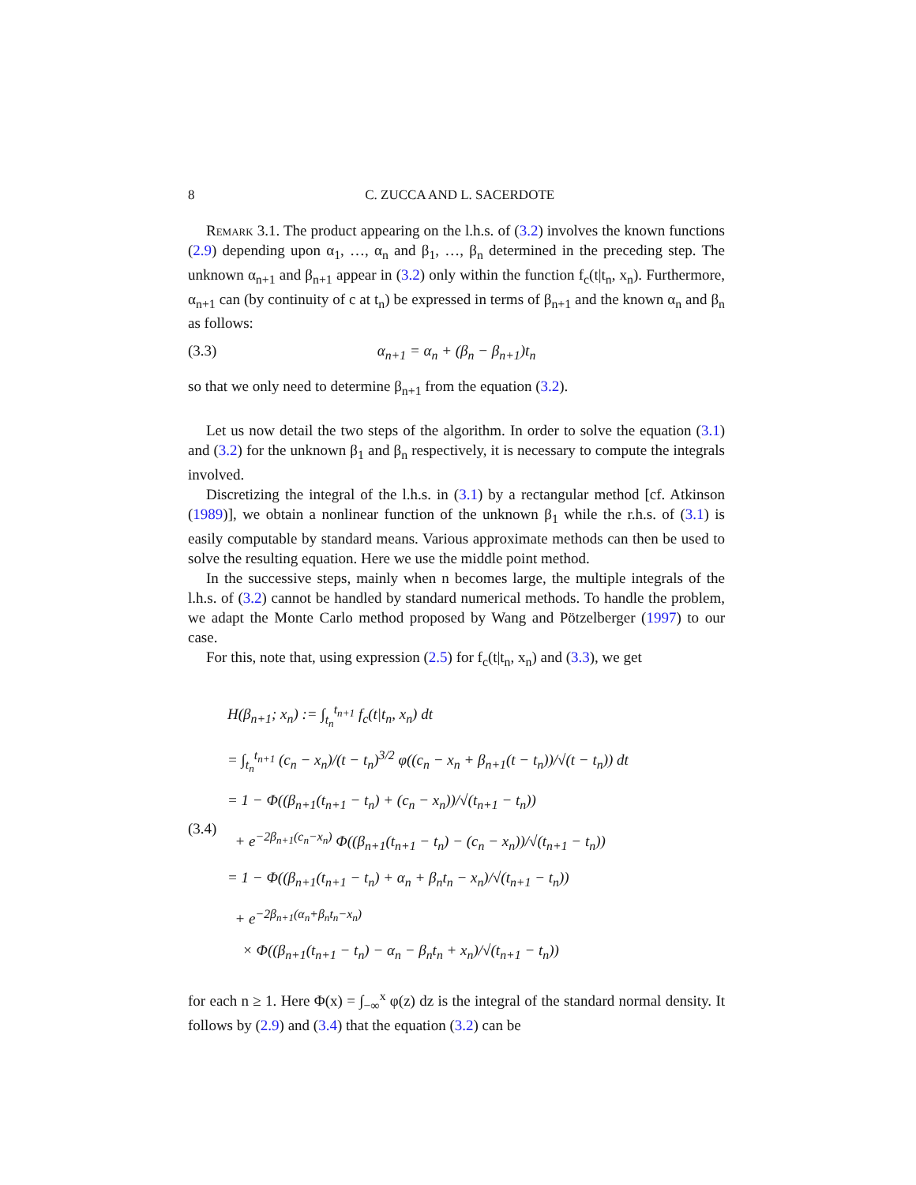8 C. ZUCCA AND L. SACERDOTE
Remark 3.1. The product appearing on the l.h.s. of (3.2) involves the known functions (2.9) depending upon α<sub>1</sub>, …, α<sub>n</sub> and β<sub>1</sub>, …, β<sub>n</sub> determined in the preceding step. The unknown α<sub>n+1</sub> and β<sub>n+1</sub> appear in (3.2) only within the function f<sub>c</sub>(t|t<sub>n</sub>, x<sub>n</sub>). Furthermore, α<sub>n+1</sub> can (by continuity of c at t<sub>n</sub>) be expressed in terms of β<sub>n+1</sub> and the known α<sub>n</sub> and β<sub>n</sub> as follows:
(3.3) α<sub>n+1</sub> = α<sub>n</sub> + (β<sub>n</sub> − β<sub>n+1</sub>)t<sub>n</sub>
so that we only need to determine β<sub>n+1</sub> from the equation (3.2).
Let us now detail the two steps of the algorithm. In order to solve the equation (3.1) and (3.2) for the unknown β<sub>1</sub> and β<sub>n</sub> respectively, it is necessary to compute the integrals involved.
Discretizing the integral of the l.h.s. in (3.1) by a rectangular method [cf. Atkinson (1989)], we obtain a nonlinear function of the unknown β<sub>1</sub> while the r.h.s. of (3.1) is easily computable by standard means. Various approximate methods can then be used to solve the resulting equation. Here we use the middle point method.
In the successive steps, mainly when n becomes large, the multiple integrals of the l.h.s. of (3.2) cannot be handled by standard numerical methods. To handle the problem, we adapt the Monte Carlo method proposed by Wang and Pötzelberger (1997) to our case.
For this, note that, using expression (2.5) for f<sub>c</sub>(t|t<sub>n</sub>, x<sub>n</sub>) and (3.3), we get
(3.4)
H(β<sub>n+1</sub>; x<sub>n</sub>) := ∫<sub>t<sub>n</sub></sub><sup>t<sub>n+1</sub></sup> f<sub>c</sub>(t|t<sub>n</sub>, x<sub>n</sub>) dt
= ∫<sub>t<sub>n</sub></sub><sup>t<sub>n+1</sub></sup> (c<sub>n</sub> − x<sub>n</sub>)/(t − t<sub>n</sub>)<sup>3/2</sup> φ((c<sub>n</sub> − x<sub>n</sub> + β<sub>n+1</sub>(t − t<sub>n</sub>))/√(t − t<sub>n</sub>)) dt
= 1 − Φ((β<sub>n+1</sub>(t<sub>n+1</sub> − t<sub>n</sub>) + (c<sub>n</sub> − x<sub>n</sub>))/√(t<sub>n+1</sub> − t<sub>n</sub>))
+ e<sup>−2β<sub>n+1</sub>(c<sub>n</sub>−x<sub>n</sub>)</sup> Φ((β<sub>n+1</sub>(t<sub>n+1</sub> − t<sub>n</sub>) − (c<sub>n</sub> − x<sub>n</sub>))/√(t<sub>n+1</sub> − t<sub>n</sub>))
= 1 − Φ((β<sub>n+1</sub>(t<sub>n+1</sub> − t<sub>n</sub>) + α<sub>n</sub> + β<sub>n</sub>t<sub>n</sub> − x<sub>n</sub>)/√(t<sub>n+1</sub> − t<sub>n</sub>))
+ e<sup>−2β<sub>n+1</sub>(α<sub>n</sub>+β<sub>n</sub>t<sub>n</sub>−x<sub>n</sub>)</sup>
× Φ((β<sub>n+1</sub>(t<sub>n+1</sub> − t<sub>n</sub>) − α<sub>n</sub> − β<sub>n</sub>t<sub>n</sub> + x<sub>n</sub>)/√(t<sub>n+1</sub> − t<sub>n</sub>))
for each n ≥ 1. Here Φ(x) = ∫<sub>−∞</sub><sup>x</sup> φ(z) dz is the integral of the standard normal density. It follows by (2.9) and (3.4) that the equation (3.2) can be